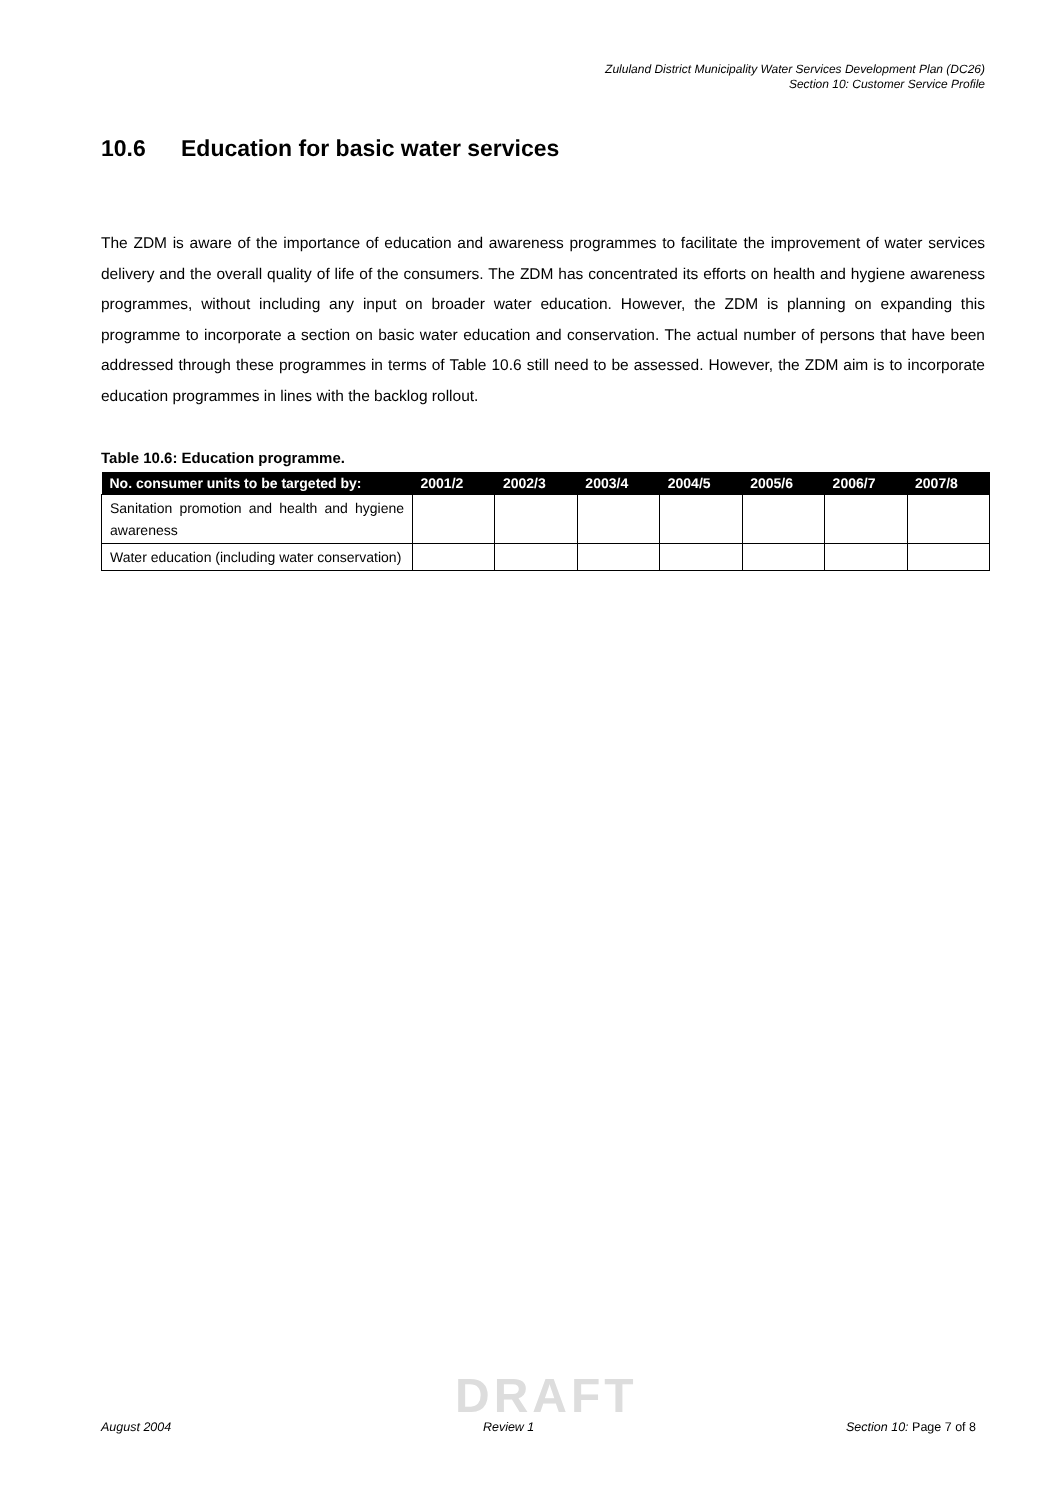Zululand District Municipality Water Services Development Plan (DC26)
Section 10: Customer Service Profile
10.6 Education for basic water services
The ZDM is aware of the importance of education and awareness programmes to facilitate the improvement of water services delivery and the overall quality of life of the consumers. The ZDM has concentrated its efforts on health and hygiene awareness programmes, without including any input on broader water education. However, the ZDM is planning on expanding this programme to incorporate a section on basic water education and conservation. The actual number of persons that have been addressed through these programmes in terms of Table 10.6 still need to be assessed. However, the ZDM aim is to incorporate education programmes in lines with the backlog rollout.
Table 10.6: Education programme.
| No. consumer units to be targeted by: | 2001/2 | 2002/3 | 2003/4 | 2004/5 | 2005/6 | 2006/7 | 2007/8 |
| --- | --- | --- | --- | --- | --- | --- | --- |
| Sanitation promotion and health and hygiene awareness | | | | | | | |
| Water education (including water conservation) | | | | | | | |
DRAFT
August 2004 Review 1 Section 10: Page 7 of 8